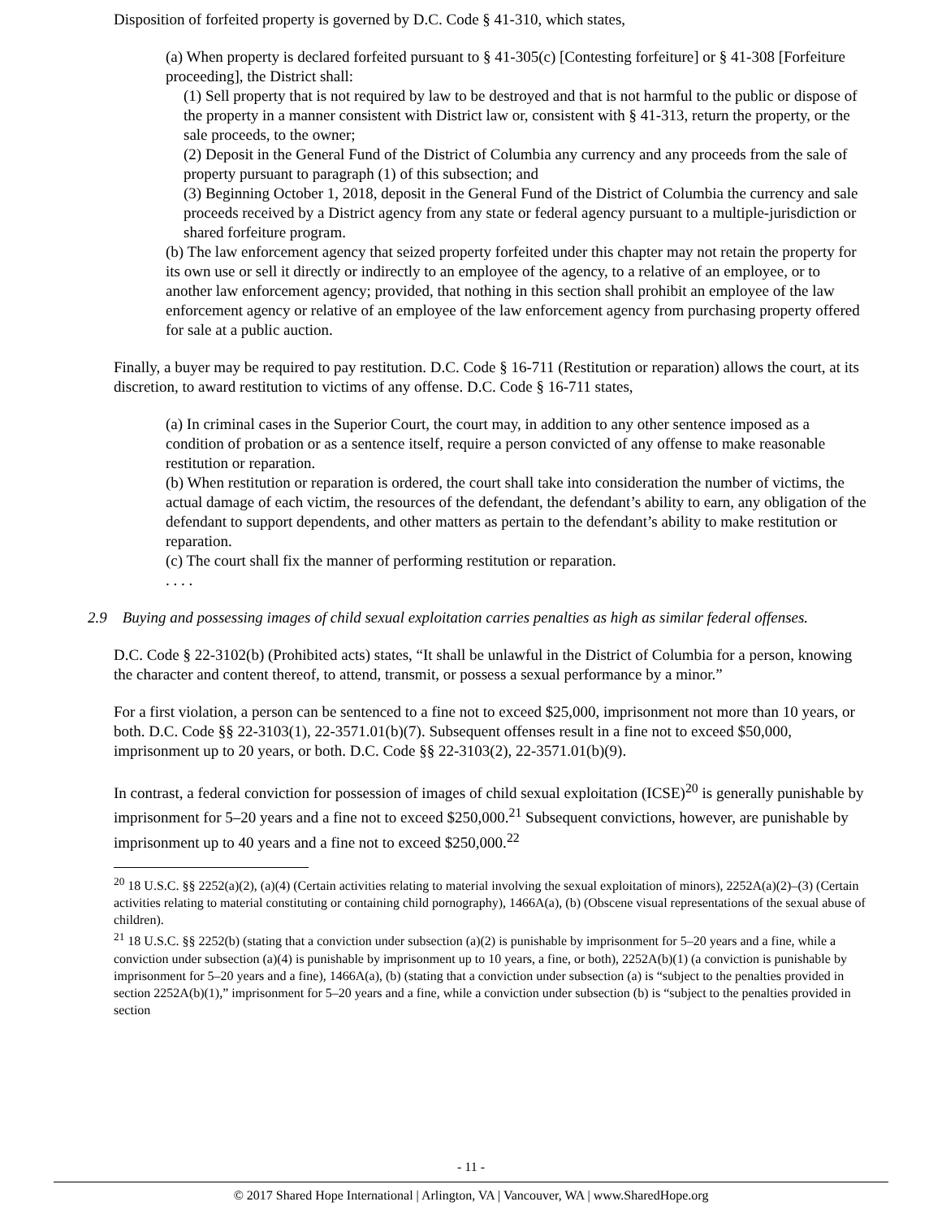Disposition of forfeited property is governed by D.C. Code § 41-310, which states,
(a) When property is declared forfeited pursuant to § 41-305(c) [Contesting forfeiture] or § 41-308 [Forfeiture proceeding], the District shall:
(1) Sell property that is not required by law to be destroyed and that is not harmful to the public or dispose of the property in a manner consistent with District law or, consistent with § 41-313, return the property, or the sale proceeds, to the owner;
(2) Deposit in the General Fund of the District of Columbia any currency and any proceeds from the sale of property pursuant to paragraph (1) of this subsection; and
(3) Beginning October 1, 2018, deposit in the General Fund of the District of Columbia the currency and sale proceeds received by a District agency from any state or federal agency pursuant to a multiple-jurisdiction or shared forfeiture program.
(b) The law enforcement agency that seized property forfeited under this chapter may not retain the property for its own use or sell it directly or indirectly to an employee of the agency, to a relative of an employee, or to another law enforcement agency; provided, that nothing in this section shall prohibit an employee of the law enforcement agency or relative of an employee of the law enforcement agency from purchasing property offered for sale at a public auction.
Finally, a buyer may be required to pay restitution. D.C. Code § 16-711 (Restitution or reparation) allows the court, at its discretion, to award restitution to victims of any offense. D.C. Code § 16-711 states,
(a) In criminal cases in the Superior Court, the court may, in addition to any other sentence imposed as a condition of probation or as a sentence itself, require a person convicted of any offense to make reasonable restitution or reparation.
(b) When restitution or reparation is ordered, the court shall take into consideration the number of victims, the actual damage of each victim, the resources of the defendant, the defendant’s ability to earn, any obligation of the defendant to support dependents, and other matters as pertain to the defendant’s ability to make restitution or reparation.
(c) The court shall fix the manner of performing restitution or reparation.
. . . .
2.9 Buying and possessing images of child sexual exploitation carries penalties as high as similar federal offenses.
D.C. Code § 22-3102(b) (Prohibited acts) states, “It shall be unlawful in the District of Columbia for a person, knowing the character and content thereof, to attend, transmit, or possess a sexual performance by a minor.”
For a first violation, a person can be sentenced to a fine not to exceed $25,000, imprisonment not more than 10 years, or both. D.C. Code §§ 22-3103(1), 22-3571.01(b)(7). Subsequent offenses result in a fine not to exceed $50,000, imprisonment up to 20 years, or both. D.C. Code §§ 22-3103(2), 22-3571.01(b)(9).
In contrast, a federal conviction for possession of images of child sexual exploitation (ICSE)<sup>20</sup> is generally punishable by imprisonment for 5–20 years and a fine not to exceed $250,000.<sup>21</sup> Subsequent convictions, however, are punishable by imprisonment up to 40 years and a fine not to exceed $250,000.<sup>22</sup>
<sup>20</sup> 18 U.S.C. §§ 2252(a)(2), (a)(4) (Certain activities relating to material involving the sexual exploitation of minors), 2252A(a)(2)–(3) (Certain activities relating to material constituting or containing child pornography), 1466A(a), (b) (Obscene visual representations of the sexual abuse of children).
<sup>21</sup> 18 U.S.C. §§ 2252(b) (stating that a conviction under subsection (a)(2) is punishable by imprisonment for 5–20 years and a fine, while a conviction under subsection (a)(4) is punishable by imprisonment up to 10 years, a fine, or both), 2252A(b)(1) (a conviction is punishable by imprisonment for 5–20 years and a fine), 1466A(a), (b) (stating that a conviction under subsection (a) is “subject to the penalties provided in section 2252A(b)(1),” imprisonment for 5–20 years and a fine, while a conviction under subsection (b) is “subject to the penalties provided in section
- 11 -
© 2017 Shared Hope International | Arlington, VA | Vancouver, WA | www.SharedHope.org